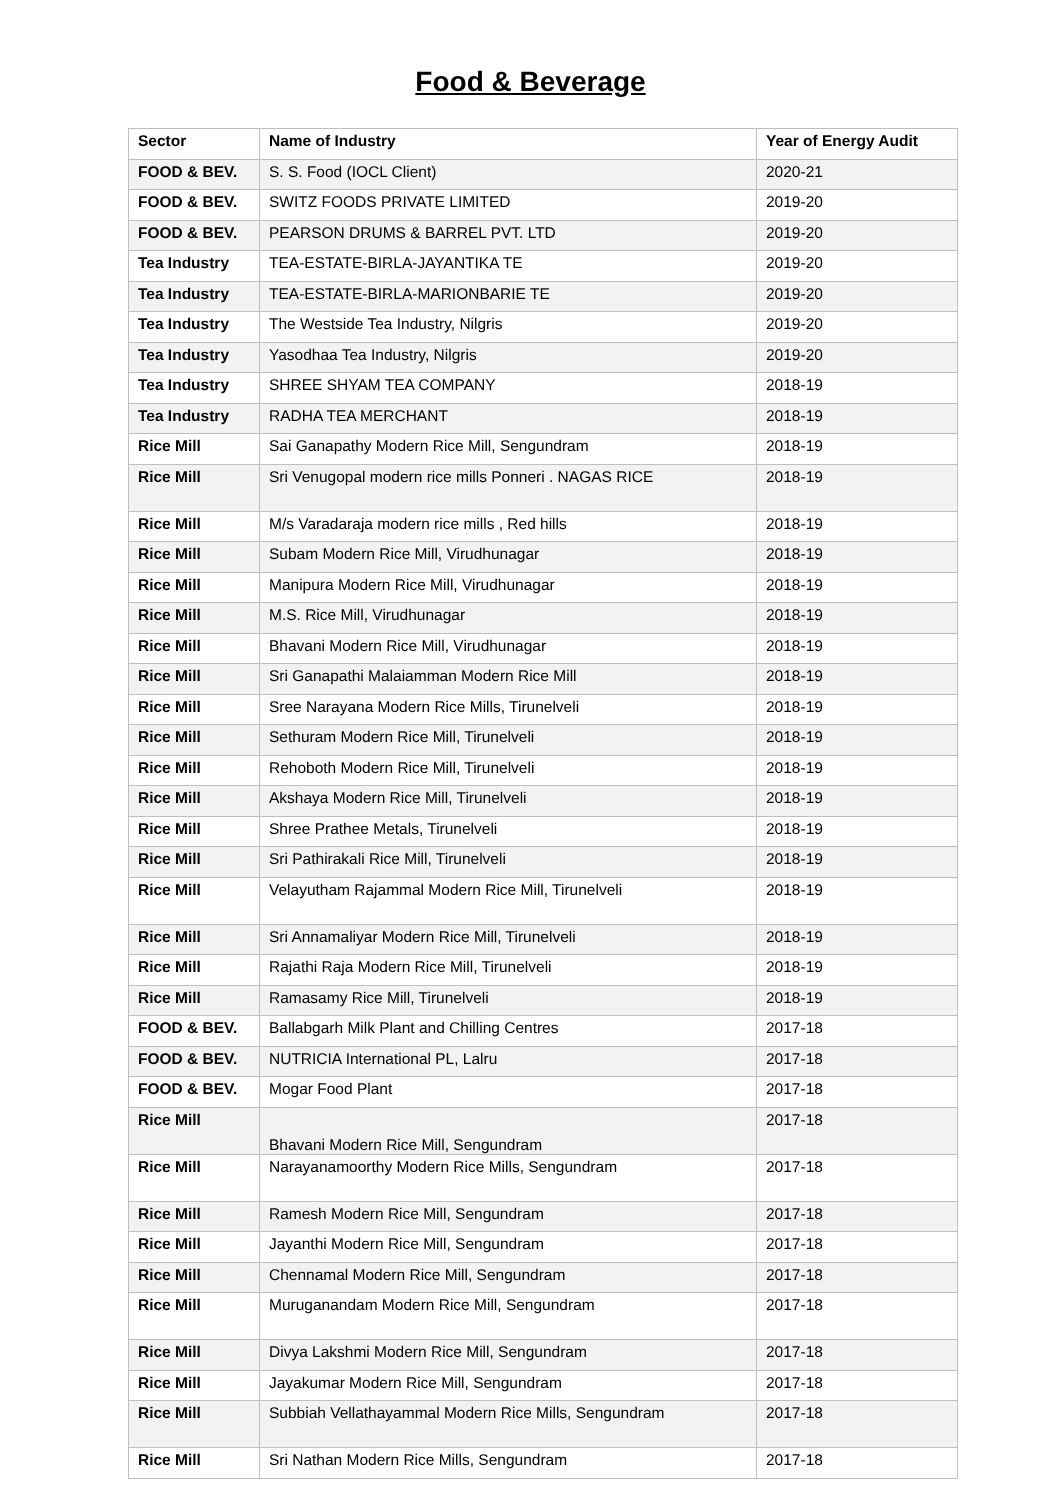Food & Beverage
| Sector | Name of Industry | Year of Energy Audit |
| --- | --- | --- |
| FOOD & BEV. | S. S. Food (IOCL Client) | 2020-21 |
| FOOD & BEV. | SWITZ FOODS PRIVATE LIMITED | 2019-20 |
| FOOD & BEV. | PEARSON DRUMS & BARREL PVT. LTD | 2019-20 |
| Tea Industry | TEA-ESTATE-BIRLA-JAYANTIKA TE | 2019-20 |
| Tea Industry | TEA-ESTATE-BIRLA-MARIONBARIE TE | 2019-20 |
| Tea Industry | The Westside Tea Industry, Nilgris | 2019-20 |
| Tea Industry | Yasodhaa Tea Industry, Nilgris | 2019-20 |
| Tea Industry | SHREE SHYAM TEA COMPANY | 2018-19 |
| Tea Industry | RADHA TEA MERCHANT | 2018-19 |
| Rice Mill | Sai Ganapathy Modern Rice Mill, Sengundram | 2018-19 |
| Rice Mill | Sri Venugopal modern rice mills Ponneri . NAGAS RICE | 2018-19 |
| Rice Mill | M/s Varadaraja modern rice mills , Red hills | 2018-19 |
| Rice Mill | Subam Modern Rice Mill, Virudhunagar | 2018-19 |
| Rice Mill | Manipura Modern Rice Mill, Virudhunagar | 2018-19 |
| Rice Mill | M.S. Rice Mill, Virudhunagar | 2018-19 |
| Rice Mill | Bhavani Modern Rice Mill, Virudhunagar | 2018-19 |
| Rice Mill | Sri Ganapathi Malaiamman Modern Rice Mill | 2018-19 |
| Rice Mill | Sree Narayana Modern Rice Mills, Tirunelveli | 2018-19 |
| Rice Mill | Sethuram Modern Rice Mill, Tirunelveli | 2018-19 |
| Rice Mill | Rehoboth Modern Rice Mill, Tirunelveli | 2018-19 |
| Rice Mill | Akshaya Modern Rice Mill, Tirunelveli | 2018-19 |
| Rice Mill | Shree Prathee Metals, Tirunelveli | 2018-19 |
| Rice Mill | Sri Pathirakali Rice Mill, Tirunelveli | 2018-19 |
| Rice Mill | Velayutham Rajammal Modern Rice Mill, Tirunelveli | 2018-19 |
| Rice Mill | Sri Annamaliyar Modern Rice Mill, Tirunelveli | 2018-19 |
| Rice Mill | Rajathi Raja Modern Rice Mill, Tirunelveli | 2018-19 |
| Rice Mill | Ramasamy Rice Mill, Tirunelveli | 2018-19 |
| FOOD & BEV. | Ballabgarh Milk Plant and Chilling Centres | 2017-18 |
| FOOD & BEV. | NUTRICIA International PL, Lalru | 2017-18 |
| FOOD & BEV. | Mogar Food Plant | 2017-18 |
| Rice Mill | Bhavani Modern Rice Mill, Sengundram | 2017-18 |
| Rice Mill | Narayanamoorthy Modern Rice Mills, Sengundram | 2017-18 |
| Rice Mill | Ramesh Modern Rice Mill, Sengundram | 2017-18 |
| Rice Mill | Jayanthi Modern Rice Mill, Sengundram | 2017-18 |
| Rice Mill | Chennamal Modern Rice Mill, Sengundram | 2017-18 |
| Rice Mill | Muruganandam Modern Rice Mill, Sengundram | 2017-18 |
| Rice Mill | Divya Lakshmi Modern Rice Mill, Sengundram | 2017-18 |
| Rice Mill | Jayakumar Modern Rice Mill, Sengundram | 2017-18 |
| Rice Mill | Subbiah Vellathayammal Modern Rice Mills, Sengundram | 2017-18 |
| Rice Mill | Sri Nathan Modern Rice Mills, Sengundram | 2017-18 |